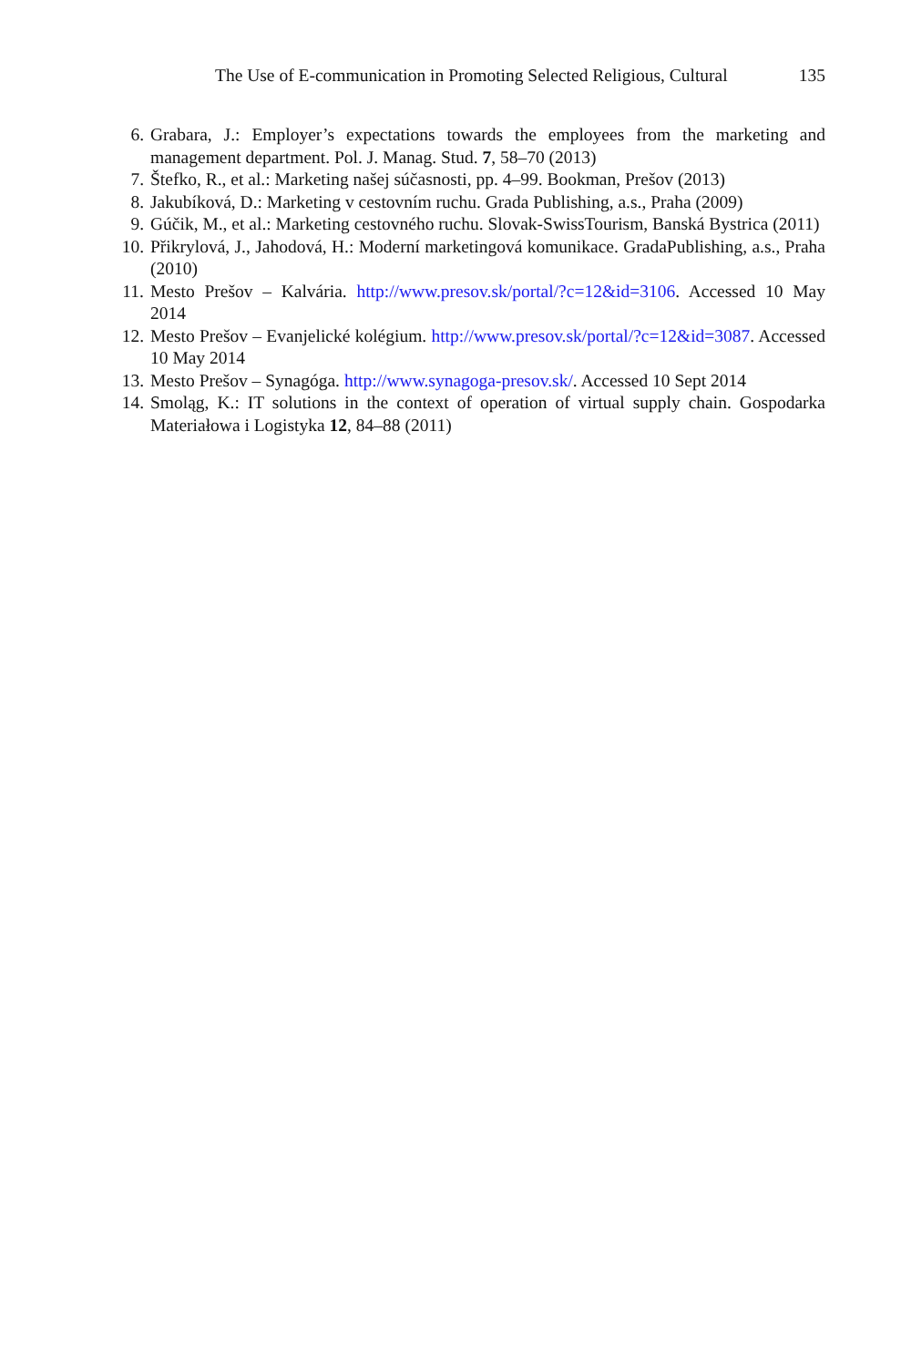The Use of E-communication in Promoting Selected Religious, Cultural 135
6. Grabara, J.: Employer’s expectations towards the employees from the marketing and management department. Pol. J. Manag. Stud. 7, 58–70 (2013)
7. Štefko, R., et al.: Marketing našej súčasnosti, pp. 4–99. Bookman, Prešov (2013)
8. Jakubíková, D.: Marketing v cestovním ruchu. Grada Publishing, a.s., Praha (2009)
9. Gúčik, M., et al.: Marketing cestovného ruchu. Slovak-SwissTourism, Banská Bystrica (2011)
10. Přikrylová, J., Jahodová, H.: Moderní marketingová komunikace. GradaPublishing, a.s., Praha (2010)
11. Mesto Prešov – Kalvária. http://www.presov.sk/portal/?c=12&id=3106. Accessed 10 May 2014
12. Mesto Prešov – Evanjelické kolégium. http://www.presov.sk/portal/?c=12&id=3087. Accessed 10 May 2014
13. Mesto Prešov – Synagóga. http://www.synagoga-presov.sk/. Accessed 10 Sept 2014
14. Smoląg, K.: IT solutions in the context of operation of virtual supply chain. Gospodarka Materiałowa i Logistyka 12, 84–88 (2011)